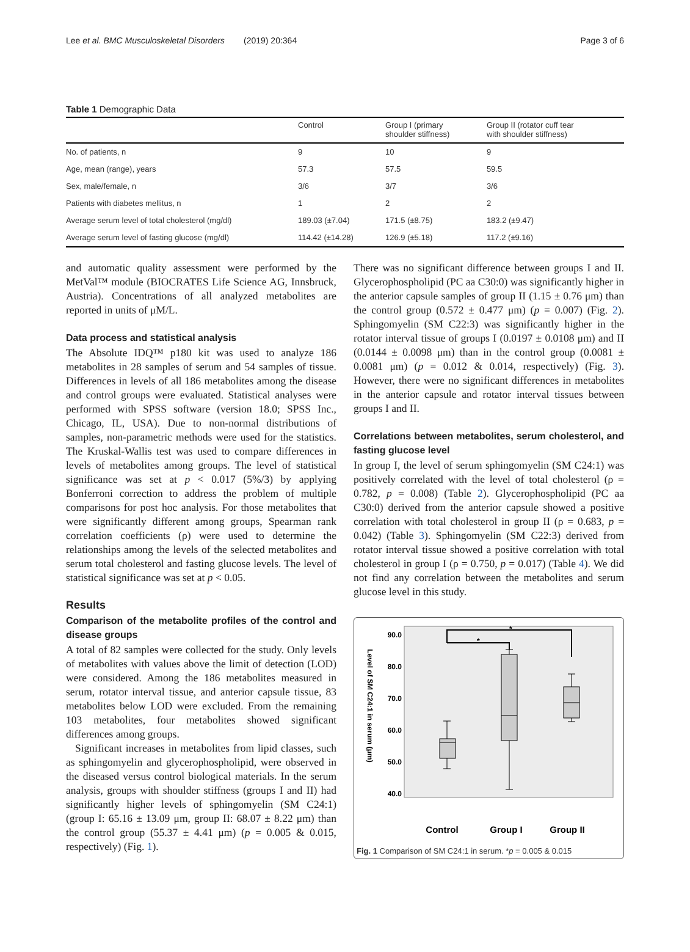Lee et al. BMC Musculoskeletal Disorders (2019) 20:364 Page 3 of 6
Table 1 Demographic Data
| | Control | Group I (primary shoulder stiffness) | Group II (rotator cuff tear with shoulder stiffness) |
| --- | --- | --- | --- |
| No. of patients, n | 9 | 10 | 9 |
| Age, mean (range), years | 57.3 | 57.5 | 59.5 |
| Sex, male/female, n | 3/6 | 3/7 | 3/6 |
| Patients with diabetes mellitus, n | 1 | 2 | 2 |
| Average serum level of total cholesterol (mg/dl) | 189.03 (±7.04) | 171.5 (±8.75) | 183.2 (±9.47) |
| Average serum level of fasting glucose (mg/dl) | 114.42 (±14.28) | 126.9 (±5.18) | 117.2 (±9.16) |
and automatic quality assessment were performed by the MetVal™ module (BIOCRATES Life Science AG, Innsbruck, Austria). Concentrations of all analyzed metabolites are reported in units of μM/L.
Data process and statistical analysis
The Absolute IDQ™ p180 kit was used to analyze 186 metabolites in 28 samples of serum and 54 samples of tissue. Differences in levels of all 186 metabolites among the disease and control groups were evaluated. Statistical analyses were performed with SPSS software (version 18.0; SPSS Inc., Chicago, IL, USA). Due to non-normal distributions of samples, non-parametric methods were used for the statistics. The Kruskal-Wallis test was used to compare differences in levels of metabolites among groups. The level of statistical significance was set at p < 0.017 (5%/3) by applying Bonferroni correction to address the problem of multiple comparisons for post hoc analysis. For those metabolites that were significantly different among groups, Spearman rank correlation coefficients (ρ) were used to determine the relationships among the levels of the selected metabolites and serum total cholesterol and fasting glucose levels. The level of statistical significance was set at p < 0.05.
Results
Comparison of the metabolite profiles of the control and disease groups
A total of 82 samples were collected for the study. Only levels of metabolites with values above the limit of detection (LOD) were considered. Among the 186 metabolites measured in serum, rotator interval tissue, and anterior capsule tissue, 83 metabolites below LOD were excluded. From the remaining 103 metabolites, four metabolites showed significant differences among groups.
Significant increases in metabolites from lipid classes, such as sphingomyelin and glycerophospholipid, were observed in the diseased versus control biological materials. In the serum analysis, groups with shoulder stiffness (groups I and II) had significantly higher levels of sphingomyelin (SM C24:1) (group I: 65.16 ± 13.09 μm, group II: 68.07 ± 8.22 μm) than the control group (55.37 ± 4.41 μm) (p = 0.005 & 0.015, respectively) (Fig. 1).
There was no significant difference between groups I and II. Glycerophospholipid (PC aa C30:0) was significantly higher in the anterior capsule samples of group II (1.15 ± 0.76 μm) than the control group (0.572 ± 0.477 μm) (p = 0.007) (Fig. 2). Sphingomyelin (SM C22:3) was significantly higher in the rotator interval tissue of groups I (0.0197 ± 0.0108 μm) and II (0.0144 ± 0.0098 μm) than in the control group (0.0081 ± 0.0081 μm) (p = 0.012 & 0.014, respectively) (Fig. 3). However, there were no significant differences in metabolites in the anterior capsule and rotator interval tissues between groups I and II.
Correlations between metabolites, serum cholesterol, and fasting glucose level
In group I, the level of serum sphingomyelin (SM C24:1) was positively correlated with the level of total cholesterol (ρ = 0.782, p = 0.008) (Table 2). Glycerophospholipid (PC aa C30:0) derived from the anterior capsule showed a positive correlation with total cholesterol in group II (ρ = 0.683, p = 0.042) (Table 3). Sphingomyelin (SM C22:3) derived from rotator interval tissue showed a positive correlation with total cholesterol in group I (ρ = 0.750, p = 0.017) (Table 4). We did not find any correlation between the metabolites and serum glucose level in this study.
Level of SM C24:1 in serum (μm)
90.0
80.0
70.0
60.0
50.0
40.0
*
*
Control
Group I
Group II
Fig. 1 Comparison of SM C24:1 in serum. *p = 0.005 & 0.015